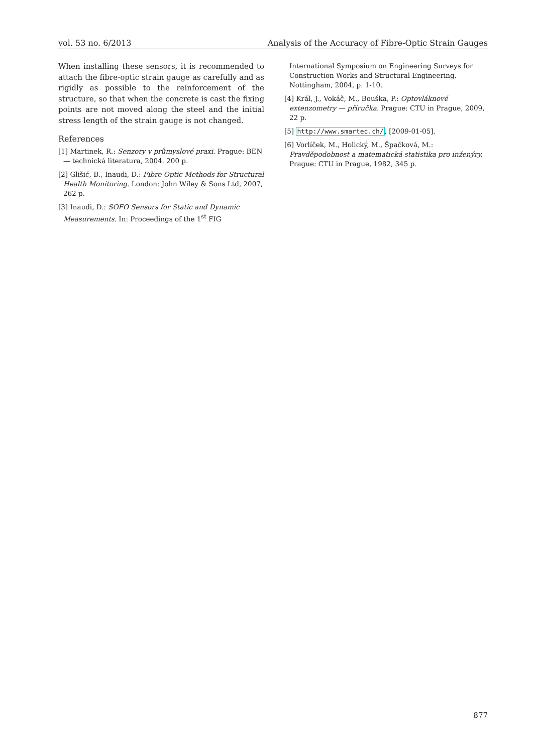vol. 53 no. 6/2013 Analysis of the Accuracy of Fibre-Optic Strain Gauges
When installing these sensors, it is recommended to attach the fibre-optic strain gauge as carefully and as rigidly as possible to the reinforcement of the structure, so that when the concrete is cast the fixing points are not moved along the steel and the initial stress length of the strain gauge is not changed.
References
[1] Martinek, R.: Senzory v průmyslové praxi. Prague: BEN — technická literatura, 2004. 200 p.
[2] Glišić, B., Inaudi, D.: Fibre Optic Methods for Structural Health Monitoring. London: John Wiley & Sons Ltd, 2007, 262 p.
[3] Inaudi, D.: SOFO Sensors for Static and Dynamic Measurements. In: Proceedings of the 1<sup>st</sup> FIG
International Symposium on Engineering Surveys for Construction Works and Structural Engineering. Nottingham, 2004, p. 1-10.
[4] Král, J., Vokáč, M., Bouška, P.: Optovláknové extenzometry — příručka. Prague: CTU in Prague, 2009, 22 p.
[5] http://www.smartec.ch/, [2009-01-05].
[6] Vorlíček, M., Holický, M., Špačková, M.: Pravděpodobnost a matematická statistika pro inženýry. Prague: CTU in Prague, 1982, 345 p.
877